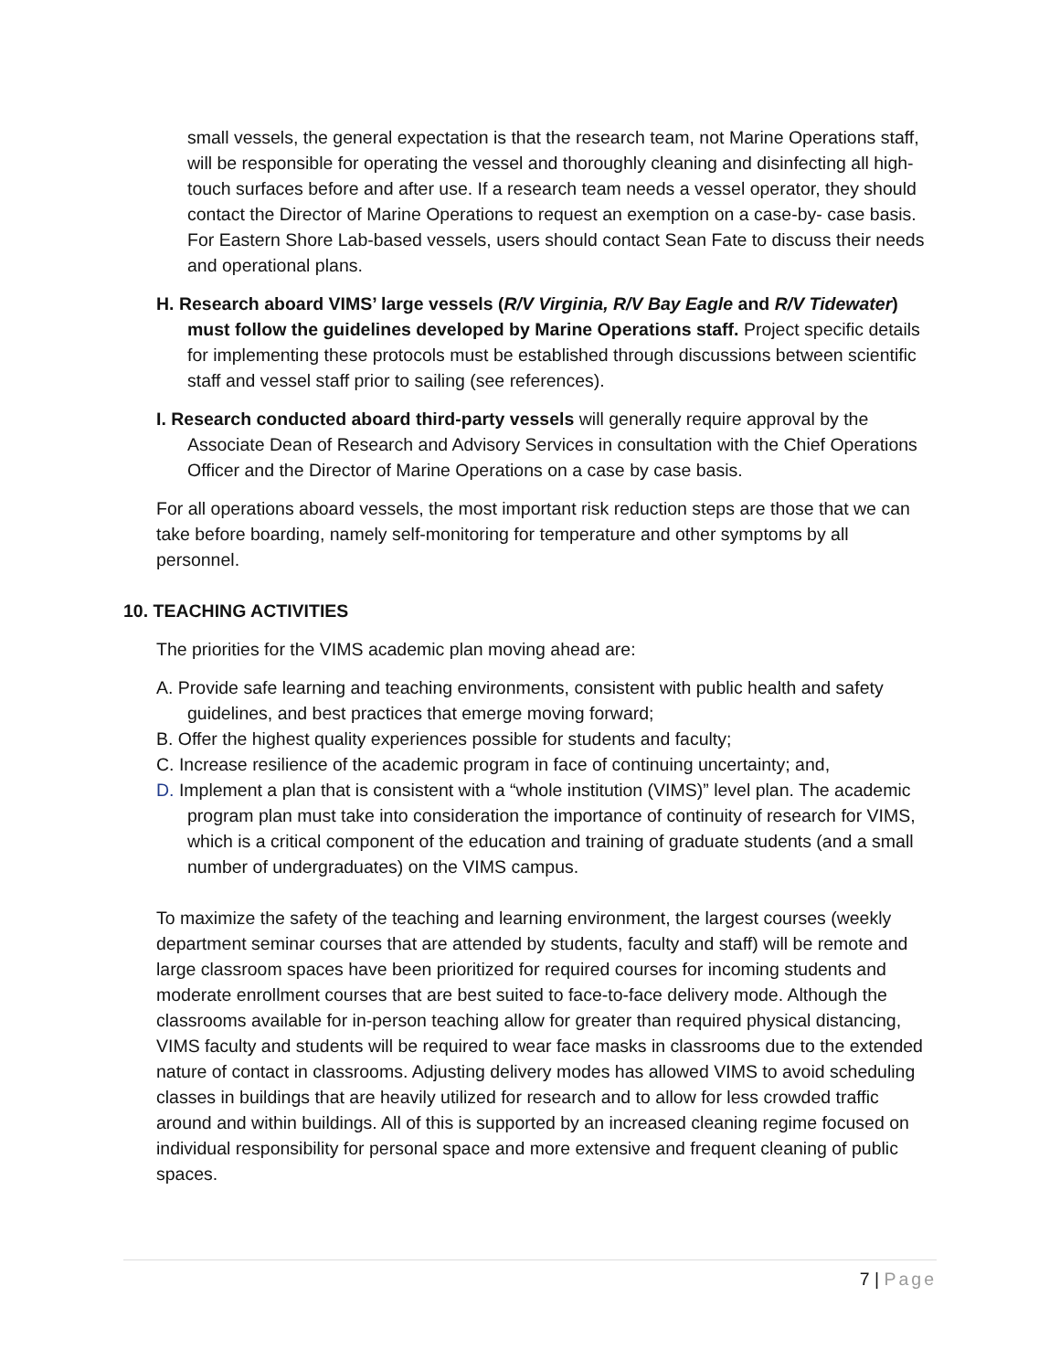small vessels, the general expectation is that the research team, not Marine Operations staff, will be responsible for operating the vessel and thoroughly cleaning and disinfecting all high-touch surfaces before and after use. If a research team needs a vessel operator, they should contact the Director of Marine Operations to request an exemption on a case-by- case basis. For Eastern Shore Lab-based vessels, users should contact Sean Fate to discuss their needs and operational plans.
H. Research aboard VIMS’ large vessels (R/V Virginia, R/V Bay Eagle and R/V Tidewater) must follow the guidelines developed by Marine Operations staff. Project specific details for implementing these protocols must be established through discussions between scientific staff and vessel staff prior to sailing (see references).
I. Research conducted aboard third-party vessels will generally require approval by the Associate Dean of Research and Advisory Services in consultation with the Chief Operations Officer and the Director of Marine Operations on a case by case basis.
For all operations aboard vessels, the most important risk reduction steps are those that we can take before boarding, namely self-monitoring for temperature and other symptoms by all personnel.
10. TEACHING ACTIVITIES
The priorities for the VIMS academic plan moving ahead are:
A. Provide safe learning and teaching environments, consistent with public health and safety guidelines, and best practices that emerge moving forward;
B. Offer the highest quality experiences possible for students and faculty;
C. Increase resilience of the academic program in face of continuing uncertainty; and,
D. Implement a plan that is consistent with a “whole institution (VIMS)” level plan. The academic program plan must take into consideration the importance of continuity of research for VIMS, which is a critical component of the education and training of graduate students (and a small number of undergraduates) on the VIMS campus.
To maximize the safety of the teaching and learning environment, the largest courses (weekly department seminar courses that are attended by students, faculty and staff) will be remote and large classroom spaces have been prioritized for required courses for incoming students and moderate enrollment courses that are best suited to face-to-face delivery mode. Although the classrooms available for in-person teaching allow for greater than required physical distancing, VIMS faculty and students will be required to wear face masks in classrooms due to the extended nature of contact in classrooms. Adjusting delivery modes has allowed VIMS to avoid scheduling classes in buildings that are heavily utilized for research and to allow for less crowded traffic around and within buildings. All of this is supported by an increased cleaning regime focused on individual responsibility for personal space and more extensive and frequent cleaning of public spaces.
7 | Page